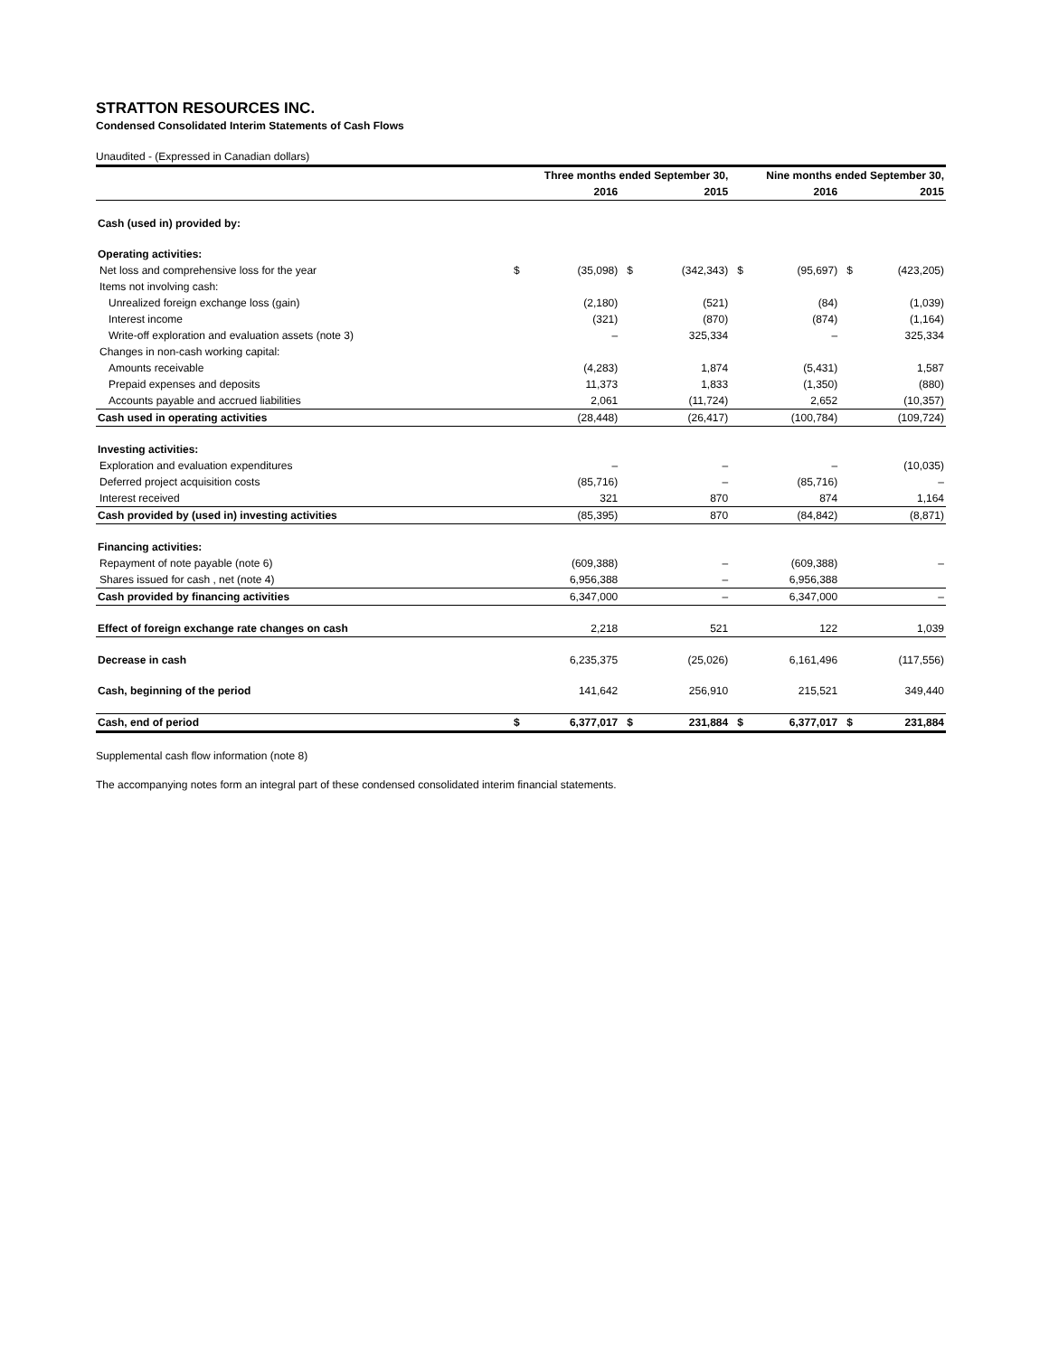STRATTON RESOURCES INC.
Condensed Consolidated Interim Statements of Cash Flows
Unaudited - (Expressed in Canadian dollars)
| | Three months ended September 30, | | | | Nine months ended September 30, | | | |
| --- | --- | --- | --- | --- | --- | --- | --- | --- |
| | | 2016 | | 2015 | | 2016 | | 2015 |
| Cash (used in) provided by: | | | | | | | | |
| Operating activities: | | | | | | | | |
| Net loss and comprehensive loss for the year | $ | (35,098) | $ | (342,343) | $ | (95,697) | $ | (423,205) |
| Items not involving cash: | | | | | | | | |
| Unrealized foreign exchange loss (gain) | | (2,180) | | (521) | | (84) | | (1,039) |
| Interest income | | (321) | | (870) | | (874) | | (1,164) |
| Write-off exploration and evaluation assets (note 3) | | – | | 325,334 | | – | | 325,334 |
| Changes in non-cash working capital: | | | | | | | | |
| Amounts receivable | | (4,283) | | 1,874 | | (5,431) | | 1,587 |
| Prepaid expenses and deposits | | 11,373 | | 1,833 | | (1,350) | | (880) |
| Accounts payable and accrued liabilities | | 2,061 | | (11,724) | | 2,652 | | (10,357) |
| Cash used in operating activities | | (28,448) | | (26,417) | | (100,784) | | (109,724) |
| Investing activities: | | | | | | | | |
| Exploration and evaluation expenditures | | – | | – | | – | | (10,035) |
| Deferred project acquisition costs | | (85,716) | | – | | (85,716) | | – |
| Interest received | | 321 | | 870 | | 874 | | 1,164 |
| Cash provided by (used in) investing activities | | (85,395) | | 870 | | (84,842) | | (8,871) |
| Financing activities: | | | | | | | | |
| Repayment of note payable (note 6) | | (609,388) | | – | | (609,388) | | – |
| Shares issued for cash , net (note 4) | | 6,956,388 | | – | | 6,956,388 | | |
| Cash provided by financing activities | | 6,347,000 | | – | | 6,347,000 | | – |
| Effect of foreign exchange rate changes on cash | | 2,218 | | 521 | | 122 | | 1,039 |
| Decrease in cash | | 6,235,375 | | (25,026) | | 6,161,496 | | (117,556) |
| Cash, beginning of the period | | 141,642 | | 256,910 | | 215,521 | | 349,440 |
| Cash, end of period | $ | 6,377,017 | $ | 231,884 | $ | 6,377,017 | $ | 231,884 |
Supplemental cash flow information (note 8)
The accompanying notes form an integral part of these condensed consolidated interim financial statements.